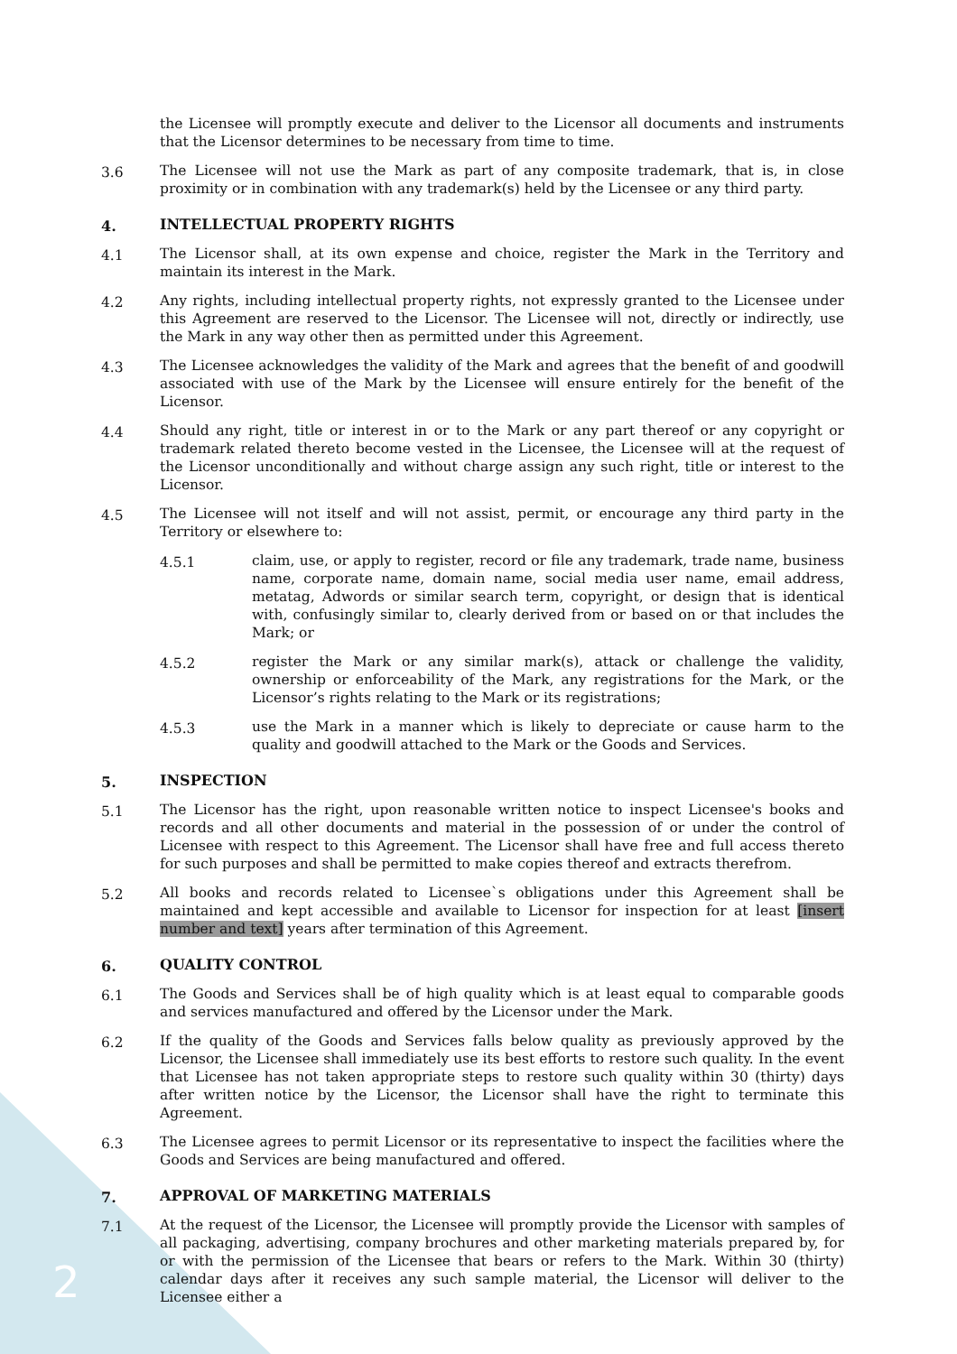the Licensee will promptly execute and deliver to the Licensor all documents and instruments that the Licensor determines to be necessary from time to time.
3.6 The Licensee will not use the Mark as part of any composite trademark, that is, in close proximity or in combination with any trademark(s) held by the Licensee or any third party.
4. INTELLECTUAL PROPERTY RIGHTS
4.1 The Licensor shall, at its own expense and choice, register the Mark in the Territory and maintain its interest in the Mark.
4.2 Any rights, including intellectual property rights, not expressly granted to the Licensee under this Agreement are reserved to the Licensor. The Licensee will not, directly or indirectly, use the Mark in any way other then as permitted under this Agreement.
4.3 The Licensee acknowledges the validity of the Mark and agrees that the benefit of and goodwill associated with use of the Mark by the Licensee will ensure entirely for the benefit of the Licensor.
4.4 Should any right, title or interest in or to the Mark or any part thereof or any copyright or trademark related thereto become vested in the Licensee, the Licensee will at the request of the Licensor unconditionally and without charge assign any such right, title or interest to the Licensor.
4.5 The Licensee will not itself and will not assist, permit, or encourage any third party in the Territory or elsewhere to:
4.5.1 claim, use, or apply to register, record or file any trademark, trade name, business name, corporate name, domain name, social media user name, email address, metatag, Adwords or similar search term, copyright, or design that is identical with, confusingly similar to, clearly derived from or based on or that includes the Mark; or
4.5.2 register the Mark or any similar mark(s), attack or challenge the validity, ownership or enforceability of the Mark, any registrations for the Mark, or the Licensor’s rights relating to the Mark or its registrations;
4.5.3 use the Mark in a manner which is likely to depreciate or cause harm to the quality and goodwill attached to the Mark or the Goods and Services.
5. INSPECTION
5.1 The Licensor has the right, upon reasonable written notice to inspect Licensee's books and records and all other documents and material in the possession of or under the control of Licensee with respect to this Agreement. The Licensor shall have free and full access thereto for such purposes and shall be permitted to make copies thereof and extracts therefrom.
5.2 All books and records related to Licensee`s obligations under this Agreement shall be maintained and kept accessible and available to Licensor for inspection for at least [insert number and text] years after termination of this Agreement.
6. QUALITY CONTROL
6.1 The Goods and Services shall be of high quality which is at least equal to comparable goods and services manufactured and offered by the Licensor under the Mark.
6.2 If the quality of the Goods and Services falls below quality as previously approved by the Licensor, the Licensee shall immediately use its best efforts to restore such quality. In the event that Licensee has not taken appropriate steps to restore such quality within 30 (thirty) days after written notice by the Licensor, the Licensor shall have the right to terminate this Agreement.
6.3 The Licensee agrees to permit Licensor or its representative to inspect the facilities where the Goods and Services are being manufactured and offered.
7. APPROVAL OF MARKETING MATERIALS
7.1 At the request of the Licensor, the Licensee will promptly provide the Licensor with samples of all packaging, advertising, company brochures and other marketing materials prepared by, for or with the permission of the Licensee that bears or refers to the Mark. Within 30 (thirty) calendar days after it receives any such sample material, the Licensor will deliver to the Licensee either a
2